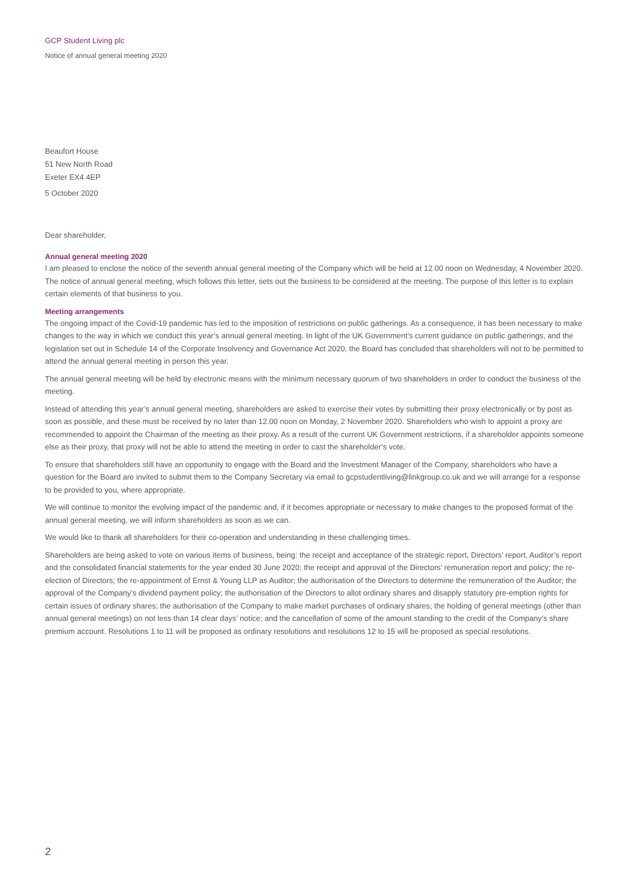GCP Student Living plc
Notice of annual general meeting 2020
Beaufort House
51 New North Road
Exeter EX4 4EP
5 October 2020
Dear shareholder,
Annual general meeting 2020
I am pleased to enclose the notice of the seventh annual general meeting of the Company which will be held at 12.00 noon on Wednesday, 4 November 2020. The notice of annual general meeting, which follows this letter, sets out the business to be considered at the meeting. The purpose of this letter is to explain certain elements of that business to you.
Meeting arrangements
The ongoing impact of the Covid-19 pandemic has led to the imposition of restrictions on public gatherings. As a consequence, it has been necessary to make changes to the way in which we conduct this year’s annual general meeting. In light of the UK Government’s current guidance on public gatherings, and the legislation set out in Schedule 14 of the Corporate Insolvency and Governance Act 2020, the Board has concluded that shareholders will not to be permitted to attend the annual general meeting in person this year.
The annual general meeting will be held by electronic means with the minimum necessary quorum of two shareholders in order to conduct the business of the meeting.
Instead of attending this year’s annual general meeting, shareholders are asked to exercise their votes by submitting their proxy electronically or by post as soon as possible, and these must be received by no later than 12.00 noon on Monday, 2 November 2020. Shareholders who wish to appoint a proxy are recommended to appoint the Chairman of the meeting as their proxy. As a result of the current UK Government restrictions, if a shareholder appoints someone else as their proxy, that proxy will not be able to attend the meeting in order to cast the shareholder’s vote.
To ensure that shareholders still have an opportunity to engage with the Board and the Investment Manager of the Company, shareholders who have a question for the Board are invited to submit them to the Company Secretary via email to gcpstudentliving@linkgroup.co.uk and we will arrange for a response to be provided to you, where appropriate.
We will continue to monitor the evolving impact of the pandemic and, if it becomes appropriate or necessary to make changes to the proposed format of the annual general meeting, we will inform shareholders as soon as we can.
We would like to thank all shareholders for their co-operation and understanding in these challenging times.
Shareholders are being asked to vote on various items of business, being: the receipt and acceptance of the strategic report, Directors’ report, Auditor’s report and the consolidated financial statements for the year ended 30 June 2020; the receipt and approval of the Directors’ remuneration report and policy; the re-election of Directors; the re-appointment of Ernst & Young LLP as Auditor; the authorisation of the Directors to determine the remuneration of the Auditor; the approval of the Company’s dividend payment policy; the authorisation of the Directors to allot ordinary shares and disapply statutory pre-emption rights for certain issues of ordinary shares; the authorisation of the Company to make market purchases of ordinary shares; the holding of general meetings (other than annual general meetings) on not less than 14 clear days’ notice; and the cancellation of some of the amount standing to the credit of the Company’s share premium account. Resolutions 1 to 11 will be proposed as ordinary resolutions and resolutions 12 to 15 will be proposed as special resolutions.
2